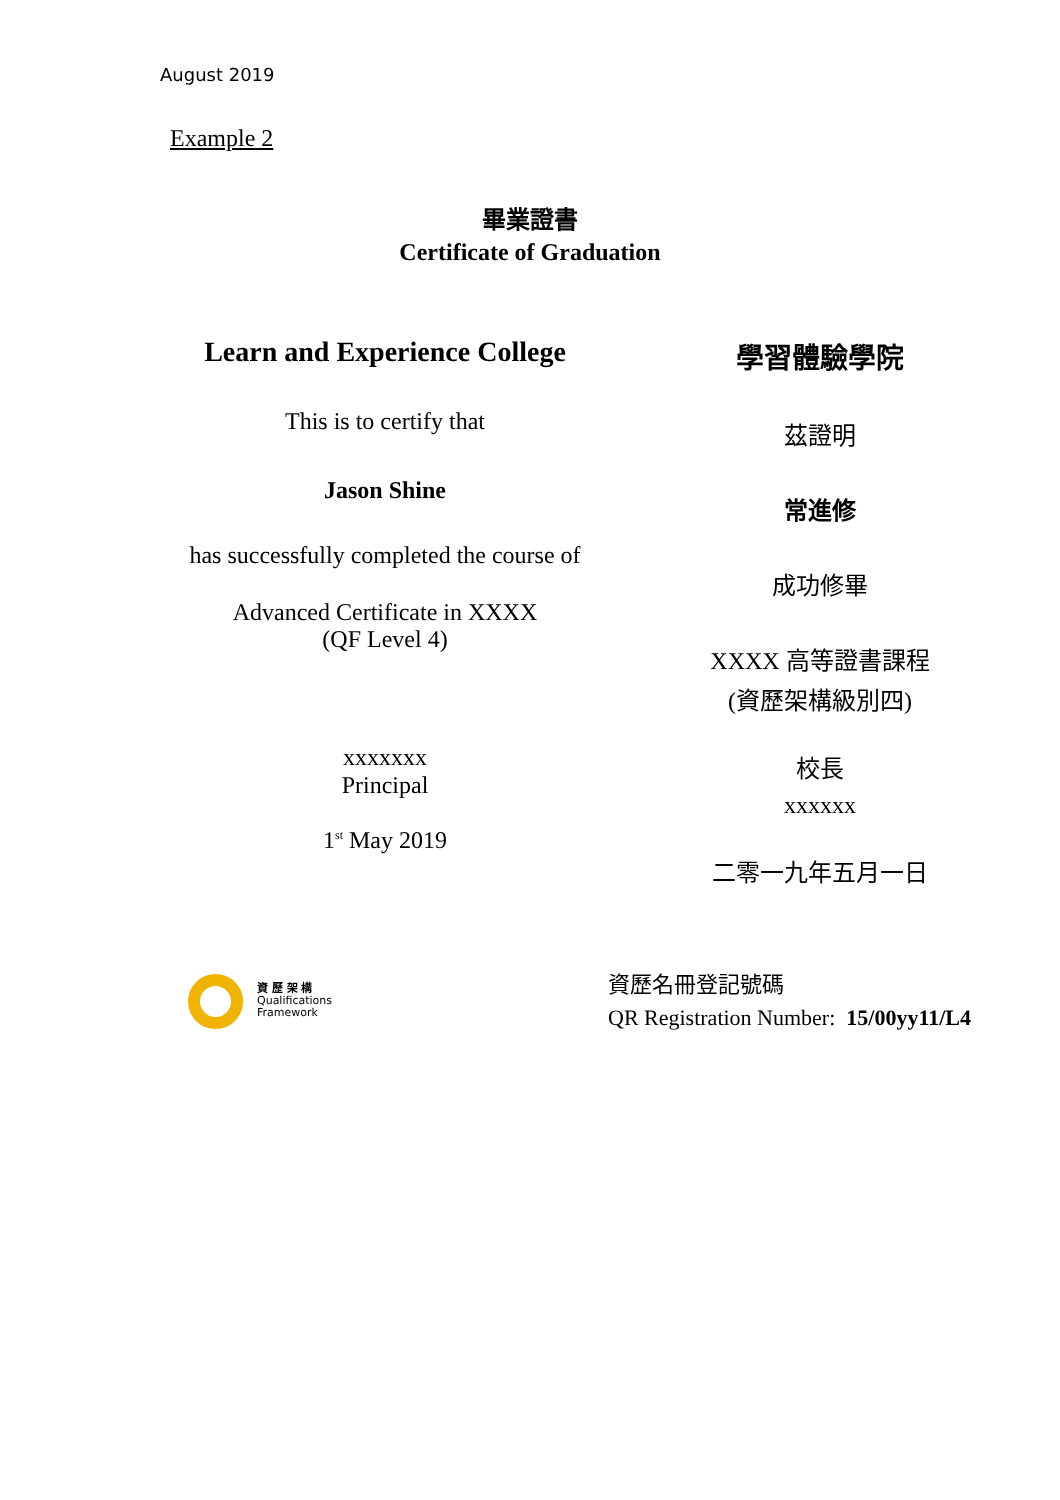August 2019
Example 2
畢業證書
Certificate of Graduation
Learn and Experience College
This is to certify that
Jason Shine
has successfully completed the course of
Advanced Certificate in XXXX
(QF Level 4)
xxxxxxx
Principal
1<sup>st</sup> May 2019
學習體驗學院
茲證明
常進修
成功修畢
XXXX 高等證書課程
(資歷架構級別四)
校長
xxxxxx
二零一九年五月一日
資 歷 架 構
Qualifications
Framework
資歷名冊登記號碼
QR Registration Number: 15/00yy11/L4